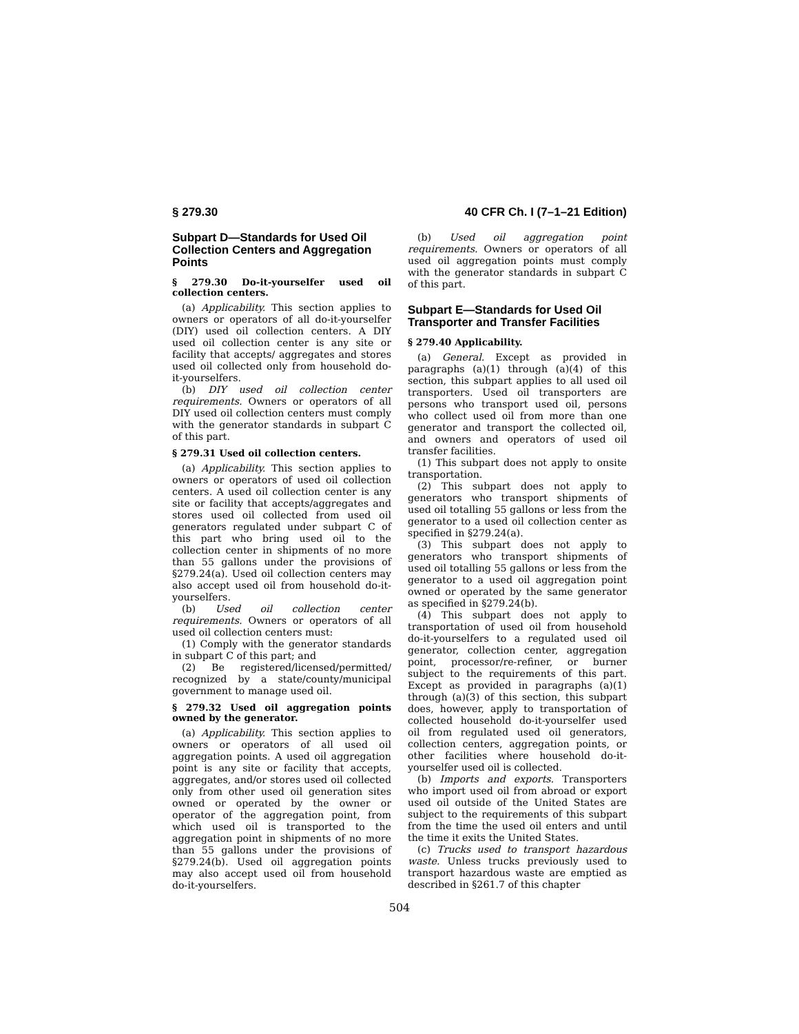§ 279.30 40 CFR Ch. I (7–1–21 Edition)
Subpart D—Standards for Used Oil Collection Centers and Aggregation Points
§ 279.30 Do-it-yourselfer used oil collection centers.
(a) Applicability. This section applies to owners or operators of all do-it-yourselfer (DIY) used oil collection centers. A DIY used oil collection center is any site or facility that accepts/ aggregates and stores used oil collected only from household do-it-yourselfers.
(b) DIY used oil collection center requirements. Owners or operators of all DIY used oil collection centers must comply with the generator standards in subpart C of this part.
§ 279.31 Used oil collection centers.
(a) Applicability. This section applies to owners or operators of used oil collection centers. A used oil collection center is any site or facility that accepts/aggregates and stores used oil collected from used oil generators regulated under subpart C of this part who bring used oil to the collection center in shipments of no more than 55 gallons under the provisions of §279.24(a). Used oil collection centers may also accept used oil from household do-it-yourselfers.
(b) Used oil collection center requirements. Owners or operators of all used oil collection centers must:
(1) Comply with the generator standards in subpart C of this part; and
(2) Be registered/licensed/permitted/ recognized by a state/county/municipal government to manage used oil.
§ 279.32 Used oil aggregation points owned by the generator.
(a) Applicability. This section applies to owners or operators of all used oil aggregation points. A used oil aggregation point is any site or facility that accepts, aggregates, and/or stores used oil collected only from other used oil generation sites owned or operated by the owner or operator of the aggregation point, from which used oil is transported to the aggregation point in shipments of no more than 55 gallons under the provisions of §279.24(b). Used oil aggregation points may also accept used oil from household do-it-yourselfers.
(b) Used oil aggregation point requirements. Owners or operators of all used oil aggregation points must comply with the generator standards in subpart C of this part.
Subpart E—Standards for Used Oil Transporter and Transfer Facilities
§ 279.40 Applicability.
(a) General. Except as provided in paragraphs (a)(1) through (a)(4) of this section, this subpart applies to all used oil transporters. Used oil transporters are persons who transport used oil, persons who collect used oil from more than one generator and transport the collected oil, and owners and operators of used oil transfer facilities.
(1) This subpart does not apply to onsite transportation.
(2) This subpart does not apply to generators who transport shipments of used oil totalling 55 gallons or less from the generator to a used oil collection center as specified in §279.24(a).
(3) This subpart does not apply to generators who transport shipments of used oil totalling 55 gallons or less from the generator to a used oil aggregation point owned or operated by the same generator as specified in §279.24(b).
(4) This subpart does not apply to transportation of used oil from household do-it-yourselfers to a regulated used oil generator, collection center, aggregation point, processor/re-refiner, or burner subject to the requirements of this part. Except as provided in paragraphs (a)(1) through (a)(3) of this section, this subpart does, however, apply to transportation of collected household do-it-yourselfer used oil from regulated used oil generators, collection centers, aggregation points, or other facilities where household do-it-yourselfer used oil is collected.
(b) Imports and exports. Transporters who import used oil from abroad or export used oil outside of the United States are subject to the requirements of this subpart from the time the used oil enters and until the time it exits the United States.
(c) Trucks used to transport hazardous waste. Unless trucks previously used to transport hazardous waste are emptied as described in §261.7 of this chapter
504